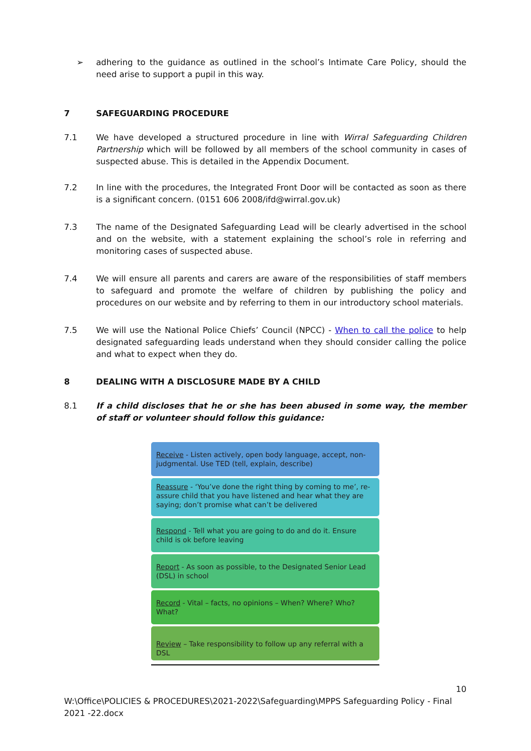➢ adhering to the guidance as outlined in the school’s Intimate Care Policy, should the need arise to support a pupil in this way.
7 SAFEGUARDING PROCEDURE
7.1 We have developed a structured procedure in line with Wirral Safeguarding Children Partnership which will be followed by all members of the school community in cases of suspected abuse. This is detailed in the Appendix Document.
7.2 In line with the procedures, the Integrated Front Door will be contacted as soon as there is a significant concern. (0151 606 2008/ifd@wirral.gov.uk)
7.3 The name of the Designated Safeguarding Lead will be clearly advertised in the school and on the website, with a statement explaining the school’s role in referring and monitoring cases of suspected abuse.
7.4 We will ensure all parents and carers are aware of the responsibilities of staff members to safeguard and promote the welfare of children by publishing the policy and procedures on our website and by referring to them in our introductory school materials.
7.5 We will use the National Police Chiefs’ Council (NPCC) - When to call the police to help designated safeguarding leads understand when they should consider calling the police and what to expect when they do.
8 DEALING WITH A DISCLOSURE MADE BY A CHILD
8.1 If a child discloses that he or she has been abused in some way, the member of staff or volunteer should follow this guidance:
Receive - Listen actively, open body language, accept, non-judgmental. Use TED (tell, explain, describe)
Reassure - ‘You’ve done the right thing by coming to me’, re-assure child that you have listened and hear what they are saying; don’t promise what can’t be delivered
Respond - Tell what you are going to do and do it. Ensure child is ok before leaving
Report - As soon as possible, to the Designated Senior Lead (DSL) in school
Record - Vital – facts, no opinions – When? Where? Who? What?
Review – Take responsibility to follow up any referral with a DSL
10
W:\Office\POLICIES & PROCEDURES\2021-2022\Safeguarding\MPPS Safeguarding Policy - Final 2021 -22.docx